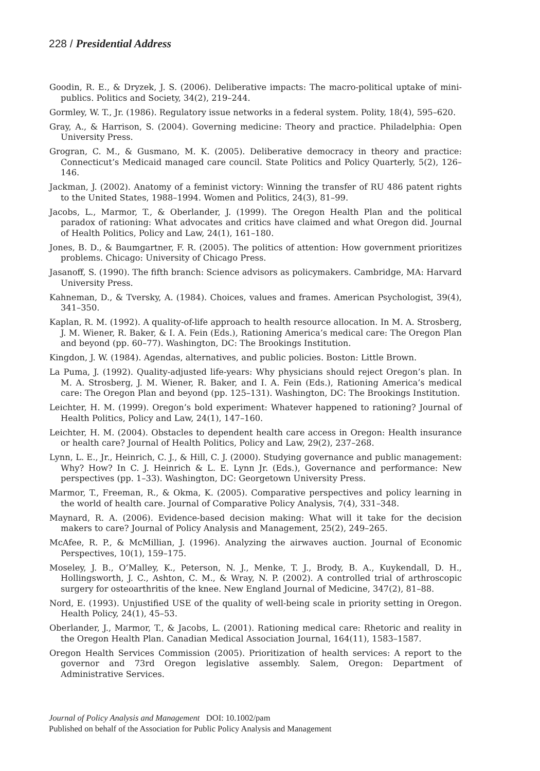228 / Presidential Address
Goodin, R. E., & Dryzek, J. S. (2006). Deliberative impacts: The macro-political uptake of mini-publics. Politics and Society, 34(2), 219–244.
Gormley, W. T., Jr. (1986). Regulatory issue networks in a federal system. Polity, 18(4), 595–620.
Gray, A., & Harrison, S. (2004). Governing medicine: Theory and practice. Philadelphia: Open University Press.
Grogran, C. M., & Gusmano, M. K. (2005). Deliberative democracy in theory and practice: Connecticut’s Medicaid managed care council. State Politics and Policy Quarterly, 5(2), 126–146.
Jackman, J. (2002). Anatomy of a feminist victory: Winning the transfer of RU 486 patent rights to the United States, 1988–1994. Women and Politics, 24(3), 81–99.
Jacobs, L., Marmor, T., & Oberlander, J. (1999). The Oregon Health Plan and the political paradox of rationing: What advocates and critics have claimed and what Oregon did. Journal of Health Politics, Policy and Law, 24(1), 161–180.
Jones, B. D., & Baumgartner, F. R. (2005). The politics of attention: How government prioritizes problems. Chicago: University of Chicago Press.
Jasanoff, S. (1990). The fifth branch: Science advisors as policymakers. Cambridge, MA: Harvard University Press.
Kahneman, D., & Tversky, A. (1984). Choices, values and frames. American Psychologist, 39(4), 341–350.
Kaplan, R. M. (1992). A quality-of-life approach to health resource allocation. In M. A. Strosberg, J. M. Wiener, R. Baker, & I. A. Fein (Eds.), Rationing America’s medical care: The Oregon Plan and beyond (pp. 60–77). Washington, DC: The Brookings Institution.
Kingdon, J. W. (1984). Agendas, alternatives, and public policies. Boston: Little Brown.
La Puma, J. (1992). Quality-adjusted life-years: Why physicians should reject Oregon’s plan. In M. A. Strosberg, J. M. Wiener, R. Baker, and I. A. Fein (Eds.), Rationing America’s medical care: The Oregon Plan and beyond (pp. 125–131). Washington, DC: The Brookings Institution.
Leichter, H. M. (1999). Oregon’s bold experiment: Whatever happened to rationing? Journal of Health Politics, Policy and Law, 24(1), 147–160.
Leichter, H. M. (2004). Obstacles to dependent health care access in Oregon: Health insurance or health care? Journal of Health Politics, Policy and Law, 29(2), 237–268.
Lynn, L. E., Jr., Heinrich, C. J., & Hill, C. J. (2000). Studying governance and public management: Why? How? In C. J. Heinrich & L. E. Lynn Jr. (Eds.), Governance and performance: New perspectives (pp. 1–33). Washington, DC: Georgetown University Press.
Marmor, T., Freeman, R., & Okma, K. (2005). Comparative perspectives and policy learning in the world of health care. Journal of Comparative Policy Analysis, 7(4), 331–348.
Maynard, R. A. (2006). Evidence-based decision making: What will it take for the decision makers to care? Journal of Policy Analysis and Management, 25(2), 249–265.
McAfee, R. P., & McMillian, J. (1996). Analyzing the airwaves auction. Journal of Economic Perspectives, 10(1), 159–175.
Moseley, J. B., O’Malley, K., Peterson, N. J., Menke, T. J., Brody, B. A., Kuykendall, D. H., Hollingsworth, J. C., Ashton, C. M., & Wray, N. P. (2002). A controlled trial of arthroscopic surgery for osteoarthritis of the knee. New England Journal of Medicine, 347(2), 81–88.
Nord, E. (1993). Unjustified USE of the quality of well-being scale in priority setting in Oregon. Health Policy, 24(1), 45–53.
Oberlander, J., Marmor, T., & Jacobs, L. (2001). Rationing medical care: Rhetoric and reality in the Oregon Health Plan. Canadian Medical Association Journal, 164(11), 1583–1587.
Oregon Health Services Commission (2005). Prioritization of health services: A report to the governor and 73rd Oregon legislative assembly. Salem, Oregon: Department of Administrative Services.
Journal of Policy Analysis and Management DOI: 10.1002/pam
Published on behalf of the Association for Public Policy Analysis and Management